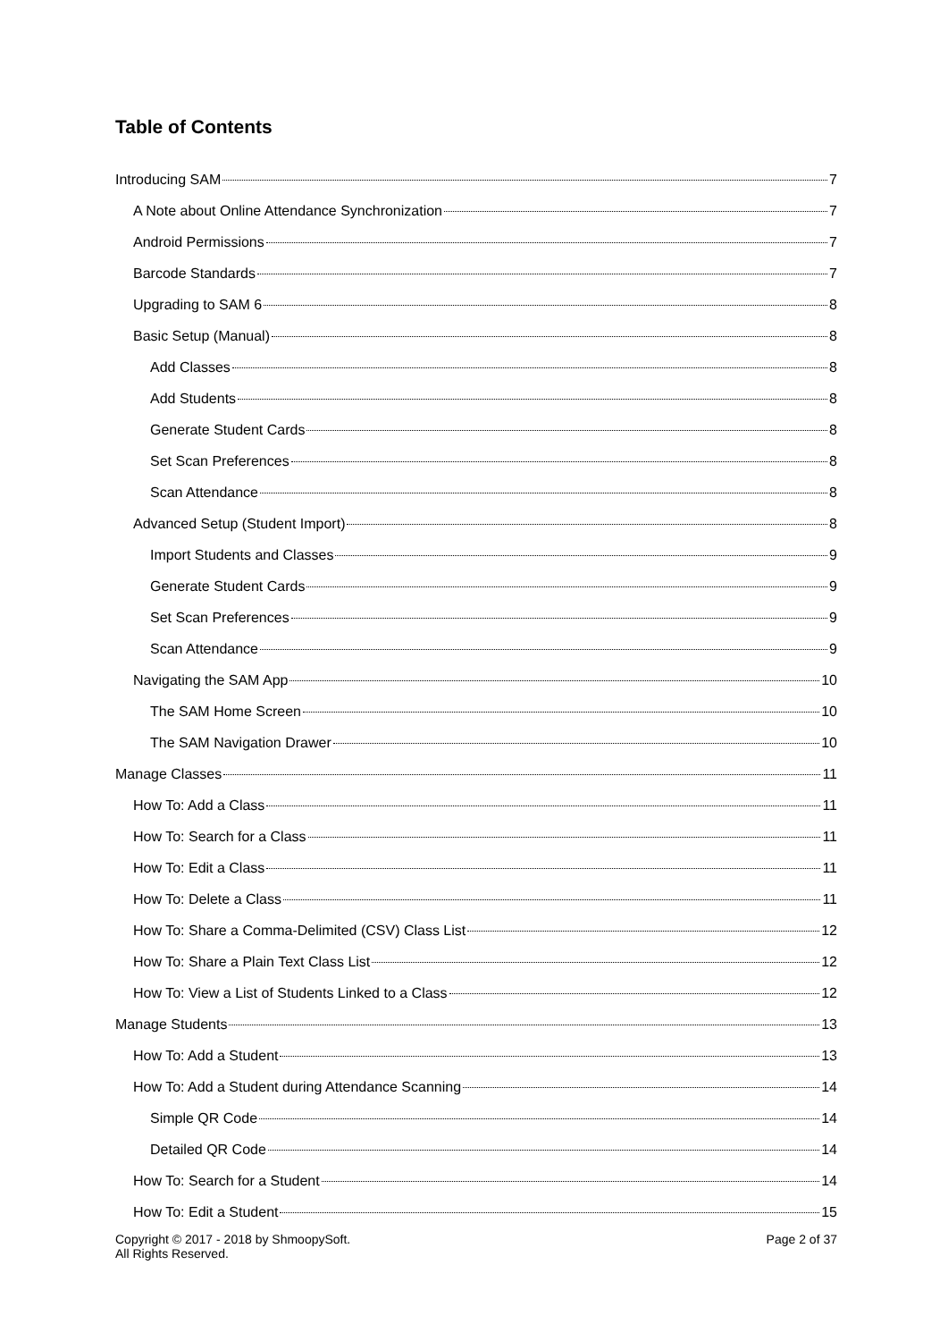Table of Contents
Introducing SAM 7
A Note about Online Attendance Synchronization 7
Android Permissions 7
Barcode Standards 7
Upgrading to SAM 6 8
Basic Setup (Manual) 8
Add Classes 8
Add Students 8
Generate Student Cards 8
Set Scan Preferences 8
Scan Attendance 8
Advanced Setup (Student Import) 8
Import Students and Classes 9
Generate Student Cards 9
Set Scan Preferences 9
Scan Attendance 9
Navigating the SAM App 10
The SAM Home Screen 10
The SAM Navigation Drawer 10
Manage Classes 11
How To: Add a Class 11
How To: Search for a Class 11
How To: Edit a Class 11
How To: Delete a Class 11
How To: Share a Comma-Delimited (CSV) Class List 12
How To: Share a Plain Text Class List 12
How To: View a List of Students Linked to a Class 12
Manage Students 13
How To: Add a Student 13
How To: Add a Student during Attendance Scanning 14
Simple QR Code 14
Detailed QR Code 14
How To: Search for a Student 14
How To: Edit a Student 15
Copyright © 2017 - 2018 by ShmoopySoft.
All Rights Reserved.
Page 2 of 37